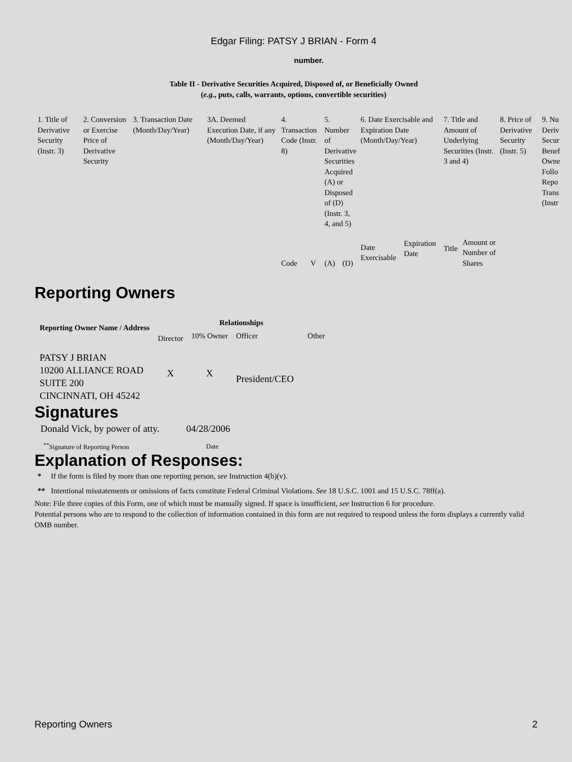Edgar Filing: PATSY J BRIAN - Form 4
number.
Table II - Derivative Securities Acquired, Disposed of, or Beneficially Owned
(e.g., puts, calls, warrants, options, convertible securities)
| 1. Title of Derivative Security (Instr. 3) | 2. Conversion or Exercise Price of Derivative Security | 3. Transaction Date (Month/Day/Year) | 3A. Deemed Execution Date, if any (Month/Day/Year) | 4. Transaction Code (Instr. 8) | | 5. Number of Derivative Securities Acquired (A) or Disposed of (D) (Instr. 3, 4, and 5) | | 6. Date Exercisable and Expiration Date (Month/Day/Year) | | 7. Title and Amount of Underlying Securities (Instr. 3 and 4) | | 8. Price of Derivative Security (Instr. 5) | 9. Nu Deriv Secur Benef Owne Follo Repo Trans (Instr |
| | | | | Code | V | (A) | (D) | Date Exercisable | Expiration Date | Title | Amount or Number of Shares | | |
Reporting Owners
| Reporting Owner Name / Address | Relationships | | | |
| --- | --- | --- | --- | --- |
| | Director | 10% Owner | Officer | Other |
| PATSY J BRIAN 10200 ALLIANCE ROAD SUITE 200 CINCINNATI, OH 45242 | X | X | President/CEO | |
Signatures
| Donald Vick, by power of atty. | 04/28/2006 |
| <sup>**</sup> Signature of Reporting Person | Date |
Explanation of Responses:
* If the form is filed by more than one reporting person, see Instruction 4(b)(v).
** Intentional misstatements or omissions of facts constitute Federal Criminal Violations. See 18 U.S.C. 1001 and 15 U.S.C. 78ff(a).
Note: File three copies of this Form, one of which must be manually signed. If space is insufficient, see Instruction 6 for procedure.
Potential persons who are to respond to the collection of information contained in this form are not required to respond unless the form displays a currently valid OMB number.
Reporting Owners 2